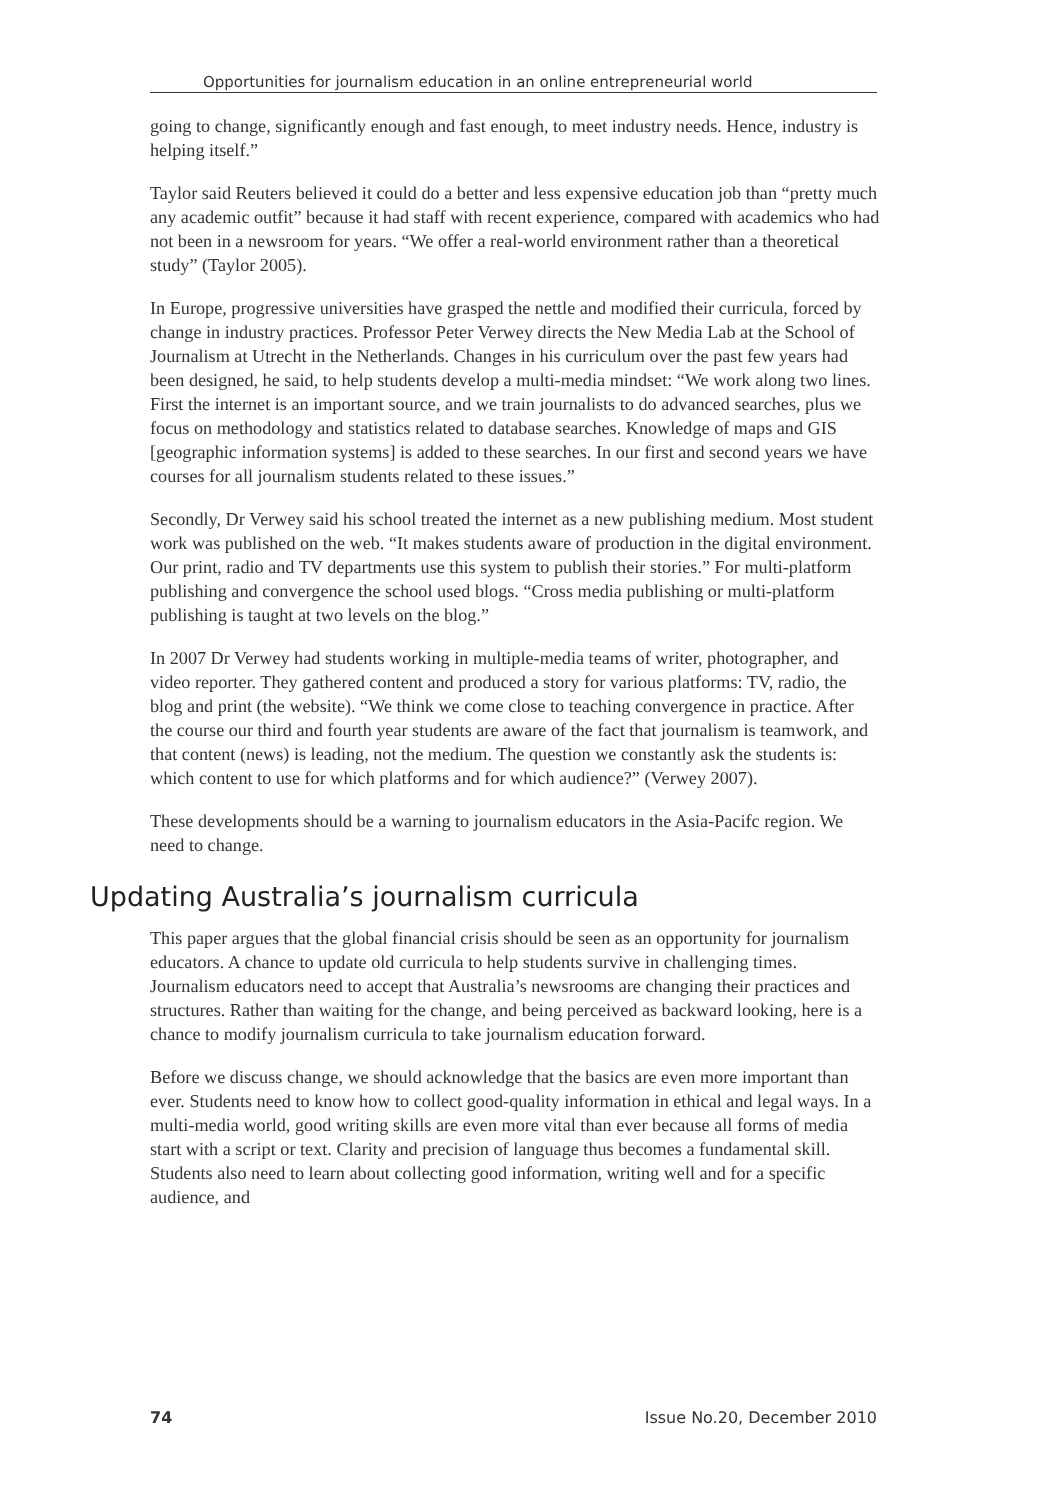Opportunities for journalism education in an online entrepreneurial world
going to change, significantly enough and fast enough, to meet industry needs. Hence, industry is helping itself.”
Taylor said Reuters believed it could do a better and less expensive education job than “pretty much any academic outfit” because it had staff with recent experience, compared with academics who had not been in a newsroom for years. “We offer a real-world environment rather than a theoretical study” (Taylor 2005).
In Europe, progressive universities have grasped the nettle and modified their curricula, forced by change in industry practices. Professor Peter Verwey directs the New Media Lab at the School of Journalism at Utrecht in the Netherlands. Changes in his curriculum over the past few years had been designed, he said, to help students develop a multi-media mindset: “We work along two lines. First the internet is an important source, and we train journalists to do advanced searches, plus we focus on methodology and statistics related to database searches. Knowledge of maps and GIS [geographic information systems] is added to these searches. In our first and second years we have courses for all journalism students related to these issues.”
Secondly, Dr Verwey said his school treated the internet as a new publishing medium. Most student work was published on the web. “It makes students aware of production in the digital environment. Our print, radio and TV departments use this system to publish their stories.” For multi-platform publishing and convergence the school used blogs. “Cross media publishing or multi-platform publishing is taught at two levels on the blog.”
In 2007 Dr Verwey had students working in multiple-media teams of writer, photographer, and video reporter. They gathered content and produced a story for various platforms: TV, radio, the blog and print (the website). “We think we come close to teaching convergence in practice. After the course our third and fourth year students are aware of the fact that journalism is teamwork, and that content (news) is leading, not the medium. The question we constantly ask the students is: which content to use for which platforms and for which audience?” (Verwey 2007).
These developments should be a warning to journalism educators in the Asia-Pacifc region. We need to change.
Updating Australia’s journalism curricula
This paper argues that the global financial crisis should be seen as an opportunity for journalism educators. A chance to update old curricula to help students survive in challenging times. Journalism educators need to accept that Australia’s newsrooms are changing their practices and structures. Rather than waiting for the change, and being perceived as backward looking, here is a chance to modify journalism curricula to take journalism education forward.
Before we discuss change, we should acknowledge that the basics are even more important than ever. Students need to know how to collect good-quality information in ethical and legal ways. In a multi-media world, good writing skills are even more vital than ever because all forms of media start with a script or text. Clarity and precision of language thus becomes a fundamental skill. Students also need to learn about collecting good information, writing well and for a specific audience, and
74 Issue No.20, December 2010